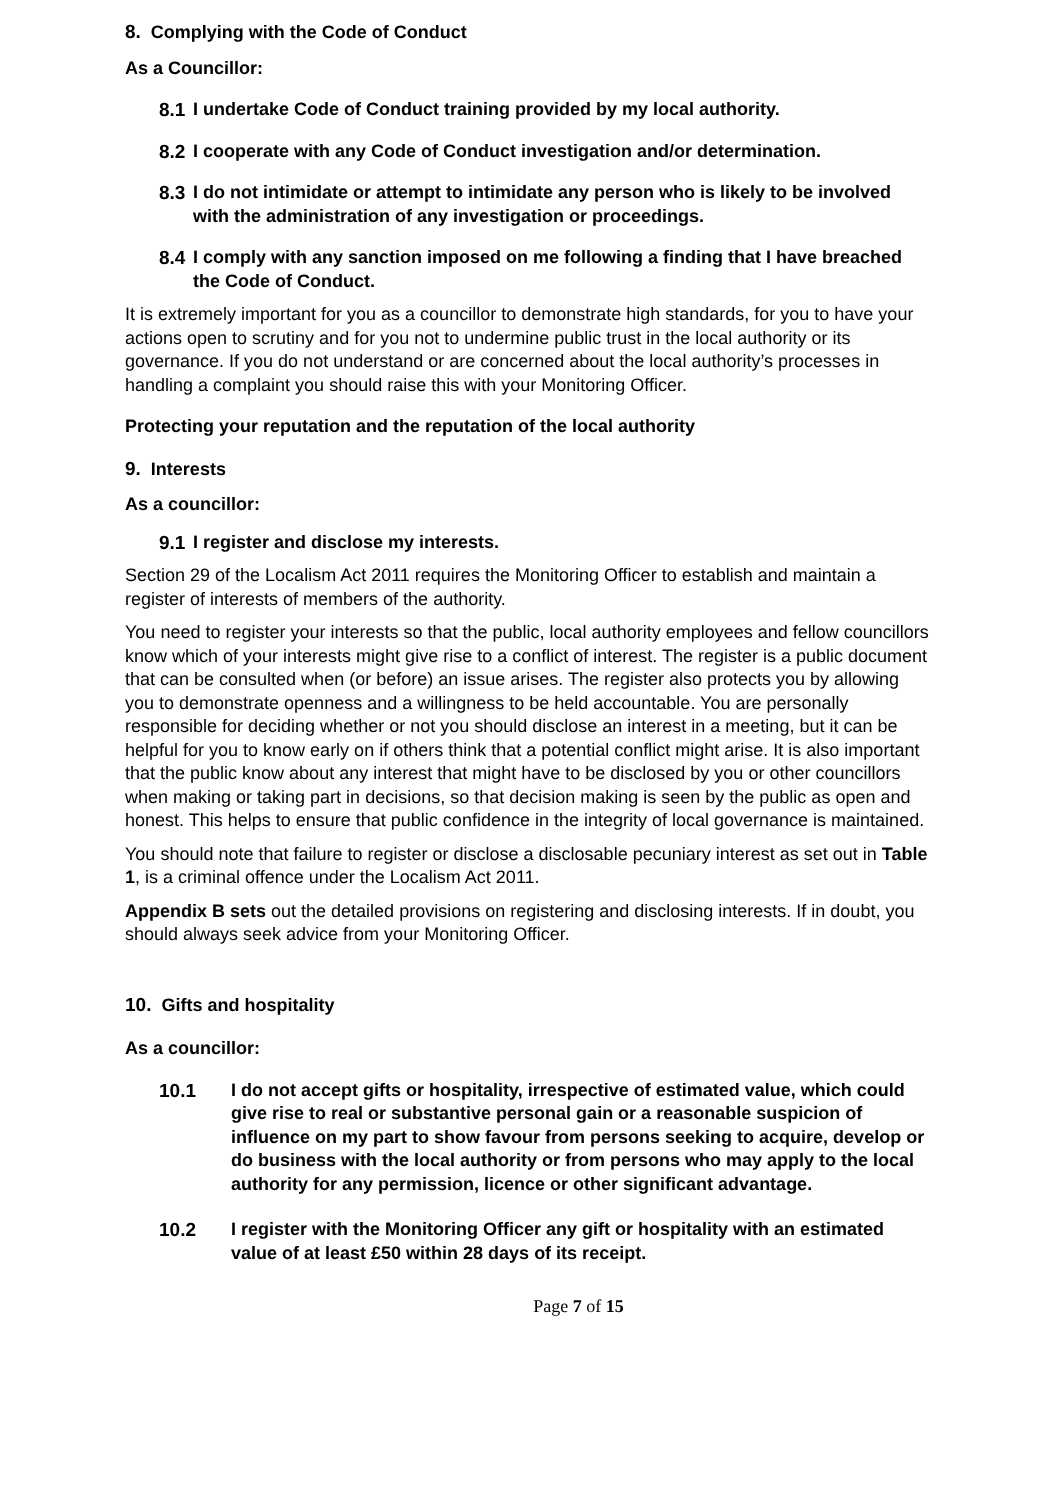8. Complying with the Code of Conduct
As a Councillor:
8.1 I undertake Code of Conduct training provided by my local authority.
8.2 I cooperate with any Code of Conduct investigation and/or determination.
8.3 I do not intimidate or attempt to intimidate any person who is likely to be involved with the administration of any investigation or proceedings.
8.4 I comply with any sanction imposed on me following a finding that I have breached the Code of Conduct.
It is extremely important for you as a councillor to demonstrate high standards, for you to have your actions open to scrutiny and for you not to undermine public trust in the local authority or its governance. If you do not understand or are concerned about the local authority’s processes in handling a complaint you should raise this with your Monitoring Officer.
Protecting your reputation and the reputation of the local authority
9. Interests
As a councillor:
9.1 I register and disclose my interests.
Section 29 of the Localism Act 2011 requires the Monitoring Officer to establish and maintain a register of interests of members of the authority.
You need to register your interests so that the public, local authority employees and fellow councillors know which of your interests might give rise to a conflict of interest. The register is a public document that can be consulted when (or before) an issue arises. The register also protects you by allowing you to demonstrate openness and a willingness to be held accountable. You are personally responsible for deciding whether or not you should disclose an interest in a meeting, but it can be helpful for you to know early on if others think that a potential conflict might arise. It is also important that the public know about any interest that might have to be disclosed by you or other councillors when making or taking part in decisions, so that decision making is seen by the public as open and honest. This helps to ensure that public confidence in the integrity of local governance is maintained.
You should note that failure to register or disclose a disclosable pecuniary interest as set out in Table 1, is a criminal offence under the Localism Act 2011.
Appendix B sets out the detailed provisions on registering and disclosing interests. If in doubt, you should always seek advice from your Monitoring Officer.
10. Gifts and hospitality
As a councillor:
10.1 I do not accept gifts or hospitality, irrespective of estimated value, which could give rise to real or substantive personal gain or a reasonable suspicion of influence on my part to show favour from persons seeking to acquire, develop or do business with the local authority or from persons who may apply to the local authority for any permission, licence or other significant advantage.
10.2 I register with the Monitoring Officer any gift or hospitality with an estimated value of at least £50 within 28 days of its receipt.
Page 7 of 15